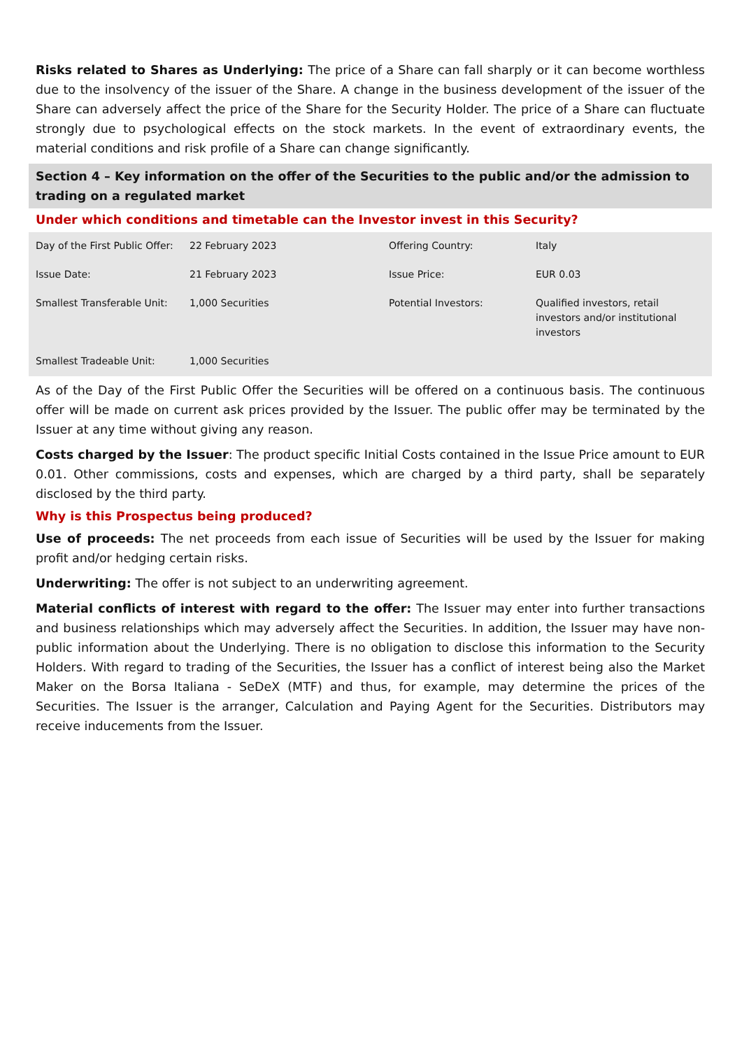Risks related to Shares as Underlying: The price of a Share can fall sharply or it can become worthless due to the insolvency of the issuer of the Share. A change in the business development of the issuer of the Share can adversely affect the price of the Share for the Security Holder. The price of a Share can fluctuate strongly due to psychological effects on the stock markets. In the event of extraordinary events, the material conditions and risk profile of a Share can change significantly.
Section 4 – Key information on the offer of the Securities to the public and/or the admission to trading on a regulated market
Under which conditions and timetable can the Investor invest in this Security?
| Day of the First Public Offer: | 22 February 2023 | Offering Country: | Italy |
| Issue Date: | 21 February 2023 | Issue Price: | EUR 0.03 |
| Smallest Transferable Unit: | 1,000 Securities | Potential Investors: | Qualified investors, retail investors and/or institutional investors |
| Smallest Tradeable Unit: | 1,000 Securities | | |
As of the Day of the First Public Offer the Securities will be offered on a continuous basis. The continuous offer will be made on current ask prices provided by the Issuer. The public offer may be terminated by the Issuer at any time without giving any reason.
Costs charged by the Issuer: The product specific Initial Costs contained in the Issue Price amount to EUR 0.01. Other commissions, costs and expenses, which are charged by a third party, shall be separately disclosed by the third party.
Why is this Prospectus being produced?
Use of proceeds: The net proceeds from each issue of Securities will be used by the Issuer for making profit and/or hedging certain risks.
Underwriting: The offer is not subject to an underwriting agreement.
Material conflicts of interest with regard to the offer: The Issuer may enter into further transactions and business relationships which may adversely affect the Securities. In addition, the Issuer may have non-public information about the Underlying. There is no obligation to disclose this information to the Security Holders. With regard to trading of the Securities, the Issuer has a conflict of interest being also the Market Maker on the Borsa Italiana - SeDeX (MTF) and thus, for example, may determine the prices of the Securities. The Issuer is the arranger, Calculation and Paying Agent for the Securities. Distributors may receive inducements from the Issuer.